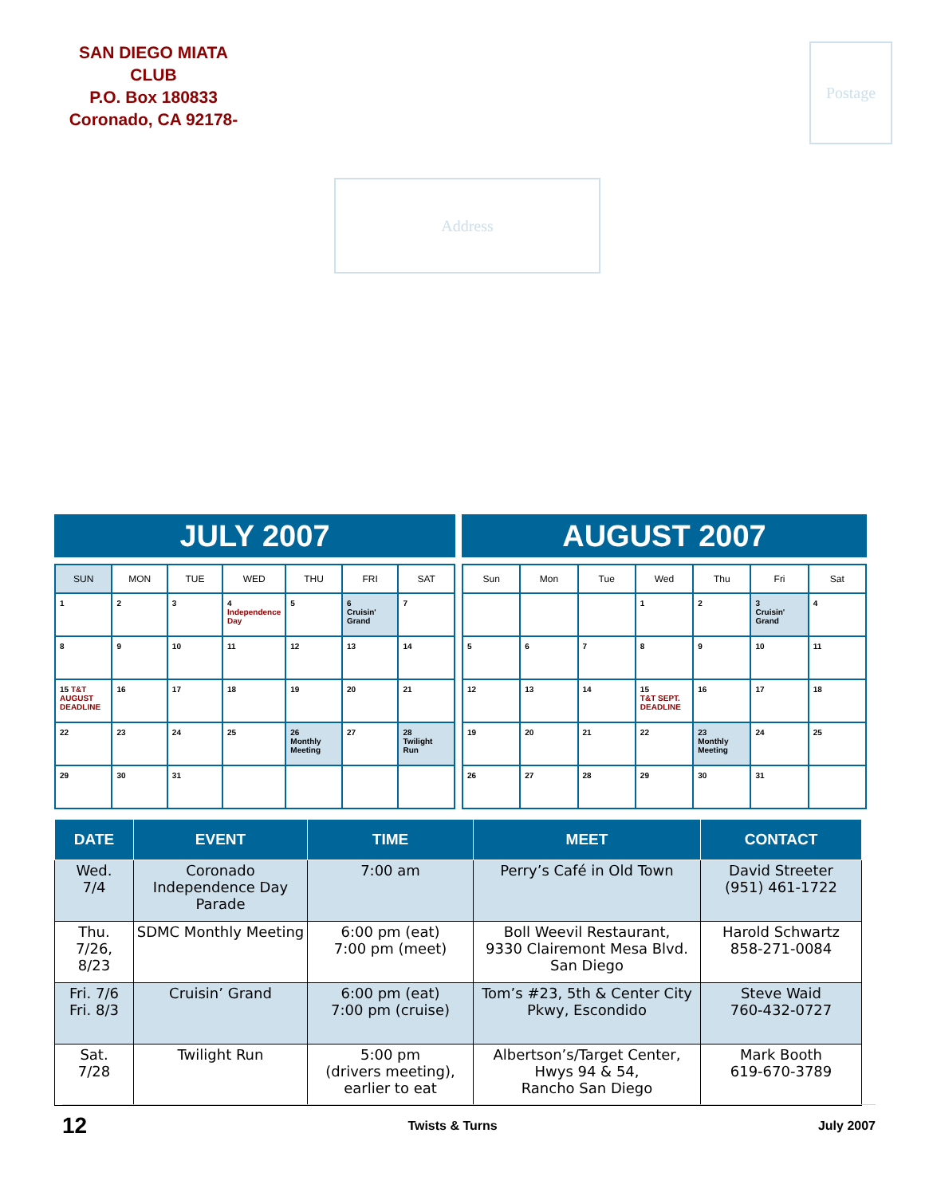SAN DIEGO MIATA CLUB
P.O. Box 180833
Coronado, CA 92178-
Postage
Address
JULY 2007
| SUN | MON | TUE | WED | THU | FRI | SAT |
| --- | --- | --- | --- | --- | --- | --- |
| 1 | 2 | 3 | 4 Independence Day | 5 | 6 Cruisin' Grand | 7 |
| 8 | 9 | 10 | 11 | 12 | 13 | 14 |
| 15 T&T AUGUST DEADLINE | 16 | 17 | 18 | 19 | 20 | 21 |
| 22 | 23 | 24 | 25 | 26 Monthly Meeting | 27 | 28 Twilight Run |
| 29 | 30 | 31 | | | | |
AUGUST 2007
| Sun | Mon | Tue | Wed | Thu | Fri | Sat |
| --- | --- | --- | --- | --- | --- | --- |
| | | | 1 | 2 | 3 Cruisin' Grand | 4 |
| 5 | 6 | 7 | 8 | 9 | 10 | 11 |
| 12 | 13 | 14 | 15 T&T SEPT. DEADLINE | 16 | 17 | 18 |
| 19 | 20 | 21 | 22 | 23 Monthly Meeting | 24 | 25 |
| 26 | 27 | 28 | 29 | 30 | 31 | |
| DATE | EVENT | TIME | MEET | CONTACT |
| --- | --- | --- | --- | --- |
| Wed. 7/4 | Coronado Independence Day Parade | 7:00 am | Perry’s Café in Old Town | David Streeter (951) 461-1722 |
| Thu. 7/26, 8/23 | SDMC Monthly Meeting | 6:00 pm (eat) 7:00 pm (meet) | Boll Weevil Restaurant, 9330 Clairemont Mesa Blvd. San Diego | Harold Schwartz 858-271-0084 |
| Fri. 7/6 Fri. 8/3 | Cruisin’ Grand | 6:00 pm (eat) 7:00 pm (cruise) | Tom’s #23, 5th & Center City Pkwy, Escondido | Steve Waid 760-432-0727 |
| Sat. 7/28 | Twilight Run | 5:00 pm (drivers meeting), earlier to eat | Albertson’s/Target Center, Hwys 94 & 54, Rancho San Diego | Mark Booth 619-670-3789 |
12 Twists & Turns July 2007